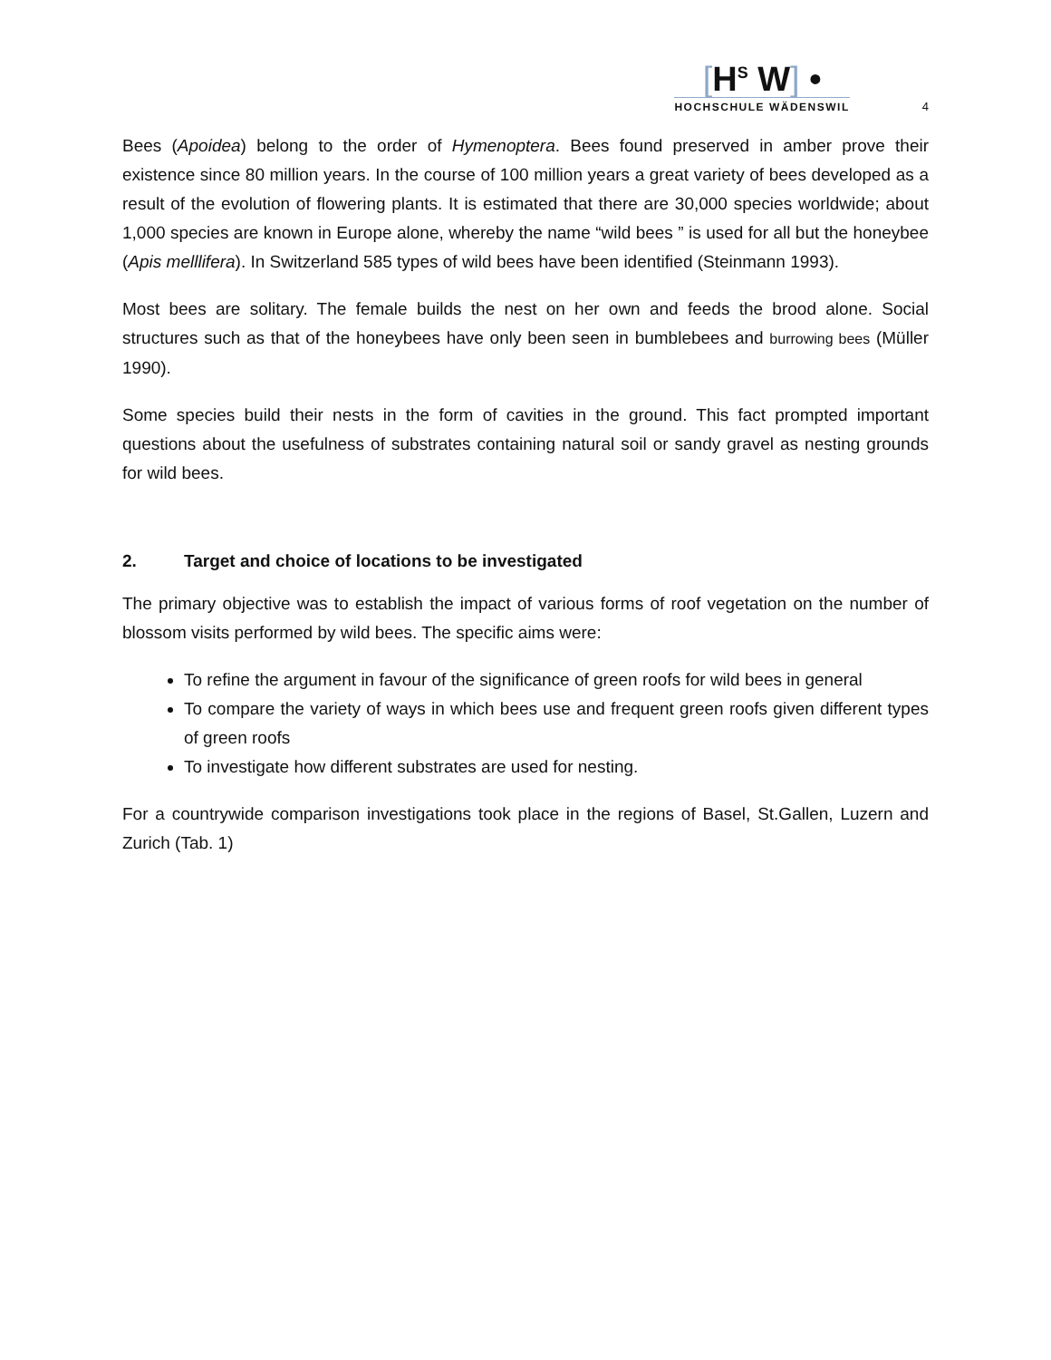[H<sup>S</sup> W] •
HOCHSCHULE WÄDENSWIL
4
Bees (Apoidea) belong to the order of Hymenoptera. Bees found preserved in amber prove their existence since 80 million years. In the course of 100 million years a great variety of bees developed as a result of the evolution of flowering plants. It is estimated that there are 30,000 species worldwide; about 1,000 species are known in Europe alone, whereby the name “wild bees ” is used for all but the honeybee (Apis melllifera). In Switzerland 585 types of wild bees have been identified (Steinmann 1993).
Most bees are solitary. The female builds the nest on her own and feeds the brood alone. Social structures such as that of the honeybees have only been seen in bumblebees and burrowing bees (Müller 1990).
Some species build their nests in the form of cavities in the ground. This fact prompted important questions about the usefulness of substrates containing natural soil or sandy gravel as nesting grounds for wild bees.
2. Target and choice of locations to be investigated
The primary objective was to establish the impact of various forms of roof vegetation on the number of blossom visits performed by wild bees. The specific aims were:
To refine the argument in favour of the significance of green roofs for wild bees in general
To compare the variety of ways in which bees use and frequent green roofs given different types of green roofs
To investigate how different substrates are used for nesting.
For a countrywide comparison investigations took place in the regions of Basel, St.Gallen, Luzern and Zurich (Tab. 1)